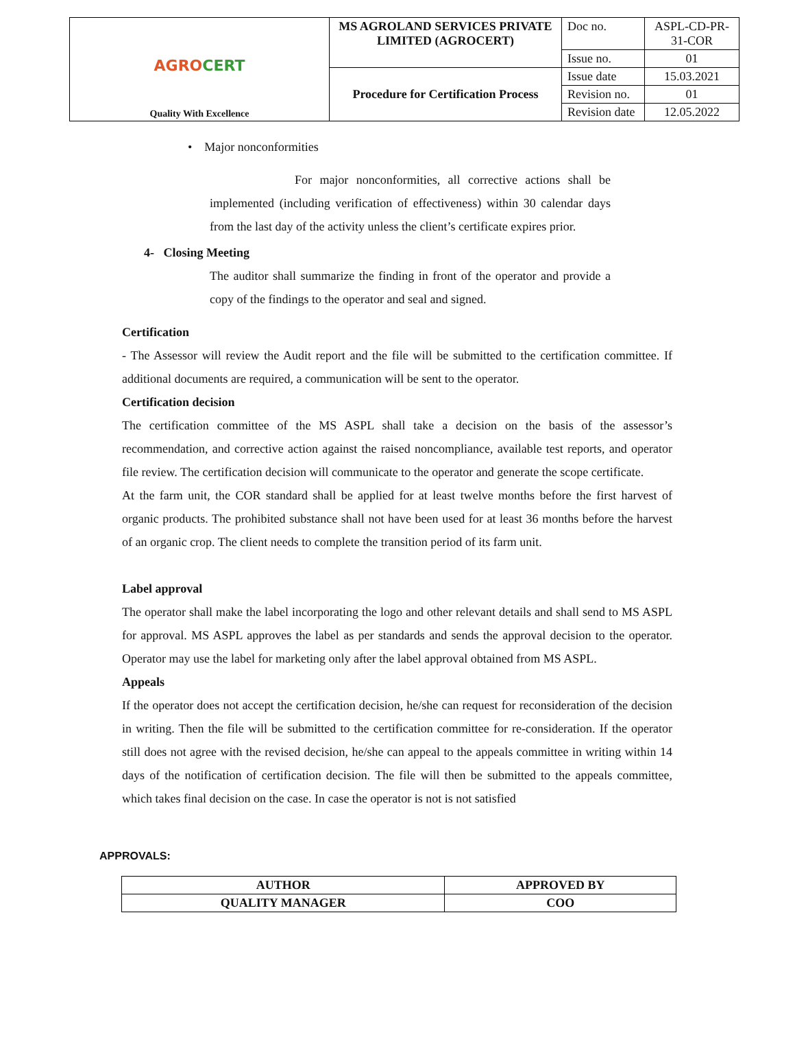| AGRO CERT Quality With Excellence | MS AGROLAND SERVICES PRIVATE LIMITED (AGROCERT) | Doc no. | ASPL-CD-PR-31-COR |
| | | Issue no. | 01 |
| | Procedure for Certification Process | Issue date | 15.03.2021 |
| | | Revision no. | 01 |
| | | Revision date | 12.05.2022 |
• Major nonconformities
For major nonconformities, all corrective actions shall be implemented (including verification of effectiveness) within 30 calendar days from the last day of the activity unless the client’s certificate expires prior.
4- Closing Meeting
The auditor shall summarize the finding in front of the operator and provide a copy of the findings to the operator and seal and signed.
Certification
- The Assessor will review the Audit report and the file will be submitted to the certification committee. If additional documents are required, a communication will be sent to the operator.
Certification decision
The certification committee of the MS ASPL shall take a decision on the basis of the assessor’s recommendation, and corrective action against the raised noncompliance, available test reports, and operator file review. The certification decision will communicate to the operator and generate the scope certificate.
At the farm unit, the COR standard shall be applied for at least twelve months before the first harvest of organic products. The prohibited substance shall not have been used for at least 36 months before the harvest of an organic crop. The client needs to complete the transition period of its farm unit.
Label approval
The operator shall make the label incorporating the logo and other relevant details and shall send to MS ASPL for approval. MS ASPL approves the label as per standards and sends the approval decision to the operator. Operator may use the label for marketing only after the label approval obtained from MS ASPL.
Appeals
If the operator does not accept the certification decision, he/she can request for reconsideration of the decision in writing. Then the file will be submitted to the certification committee for re-consideration. If the operator still does not agree with the revised decision, he/she can appeal to the appeals committee in writing within 14 days of the notification of certification decision. The file will then be submitted to the appeals committee, which takes final decision on the case. In case the operator is not is not satisfied
APPROVALS:
| AUTHOR | APPROVED BY |
| QUALITY MANAGER | COO |